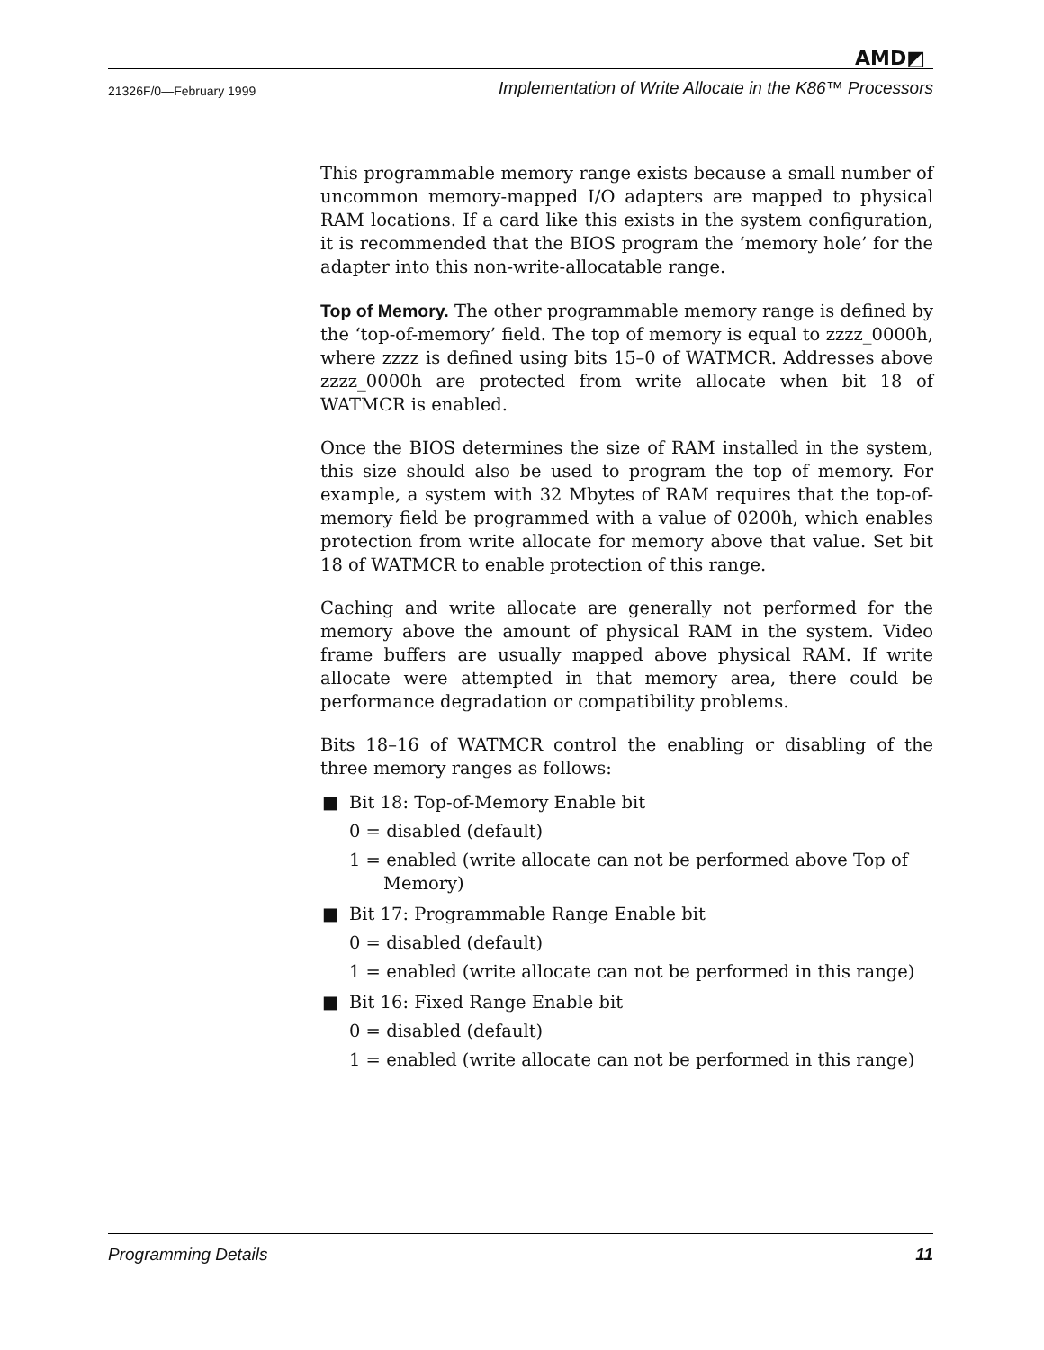AMD◩
21326F/0—February 1999 Implementation of Write Allocate in the K86™ Processors
This programmable memory range exists because a small number of uncommon memory-mapped I/O adapters are mapped to physical RAM locations. If a card like this exists in the system configuration, it is recommended that the BIOS program the ‘memory hole’ for the adapter into this non-write-allocatable range.
Top of Memory. The other programmable memory range is defined by the ‘top-of-memory’ field. The top of memory is equal to zzzz_0000h, where zzzz is defined using bits 15–0 of WATMCR. Addresses above zzzz_0000h are protected from write allocate when bit 18 of WATMCR is enabled.
Once the BIOS determines the size of RAM installed in the system, this size should also be used to program the top of memory. For example, a system with 32 Mbytes of RAM requires that the top-of-memory field be programmed with a value of 0200h, which enables protection from write allocate for memory above that value. Set bit 18 of WATMCR to enable protection of this range.
Caching and write allocate are generally not performed for the memory above the amount of physical RAM in the system. Video frame buffers are usually mapped above physical RAM. If write allocate were attempted in that memory area, there could be performance degradation or compatibility problems.
Bits 18–16 of WATMCR control the enabling or disabling of the three memory ranges as follows:
■ Bit 18: Top-of-Memory Enable bit
0 = disabled (default)
1 = enabled (write allocate can not be performed above Top of Memory)
■ Bit 17: Programmable Range Enable bit
0 = disabled (default)
1 = enabled (write allocate can not be performed in this range)
■ Bit 16: Fixed Range Enable bit
0 = disabled (default)
1 = enabled (write allocate can not be performed in this range)
Programming Details 11